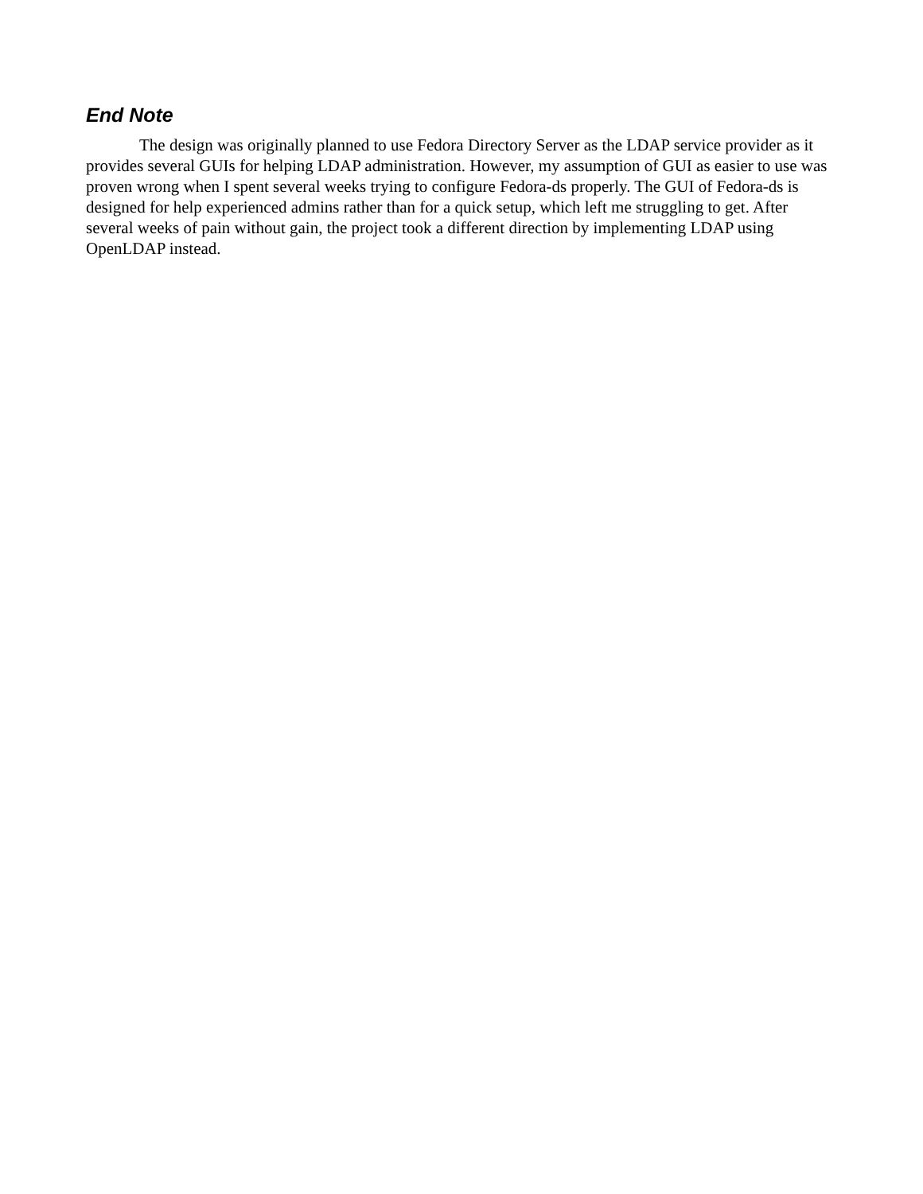End Note
The design was originally planned to use Fedora Directory Server as the LDAP service provider as it provides several GUIs for helping LDAP administration. However, my assumption of GUI as easier to use was proven wrong when I spent several weeks trying to configure Fedora-ds properly. The GUI of Fedora-ds is designed for help experienced admins rather than for a quick setup, which left me struggling to get. After several weeks of pain without gain, the project took a different direction by implementing LDAP using OpenLDAP instead.